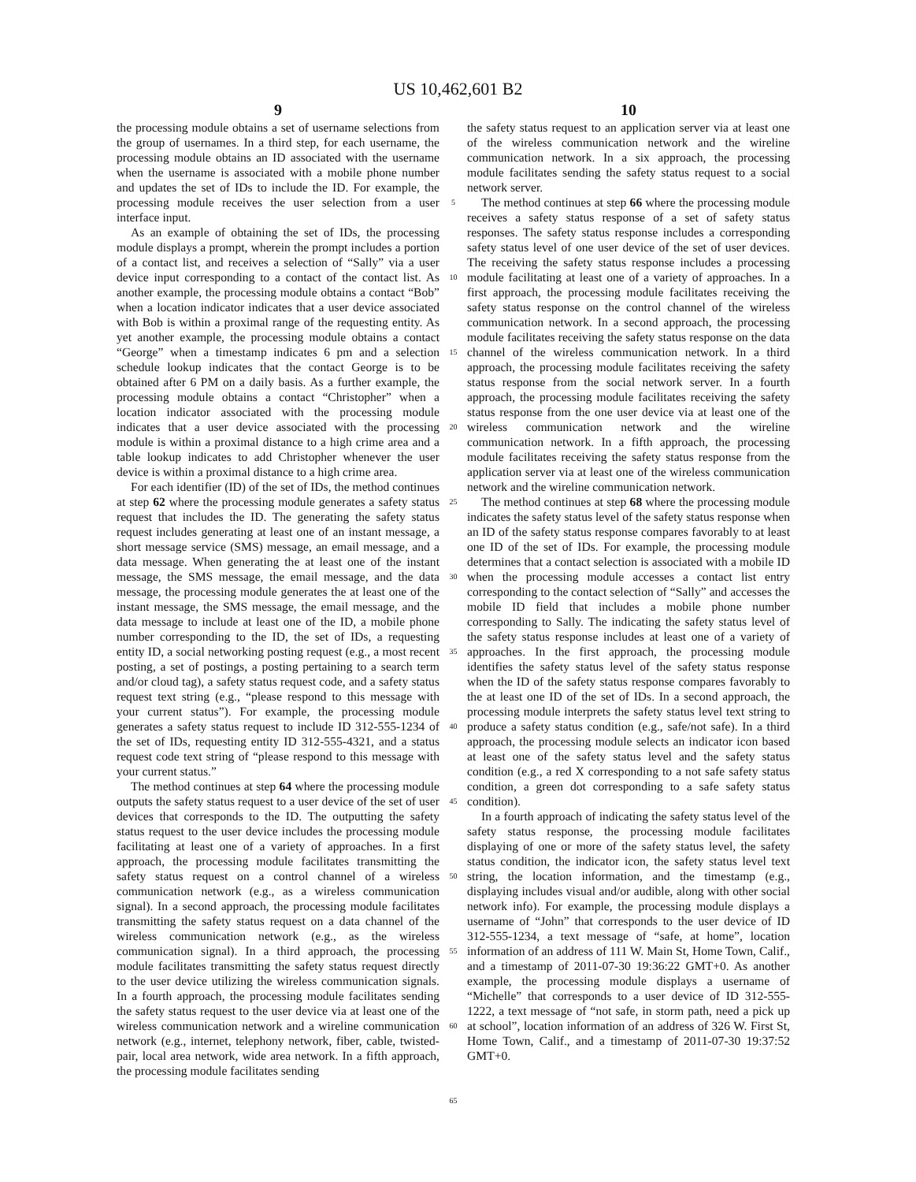US 10,462,601 B2
9
the processing module obtains a set of username selections from the group of usernames. In a third step, for each username, the processing module obtains an ID associated with the username when the username is associated with a mobile phone number and updates the set of IDs to include the ID. For example, the processing module receives the user selection from a user interface input.
As an example of obtaining the set of IDs, the processing module displays a prompt, wherein the prompt includes a portion of a contact list, and receives a selection of “Sally” via a user device input corresponding to a contact of the contact list. As another example, the processing module obtains a contact “Bob” when a location indicator indicates that a user device associated with Bob is within a proximal range of the requesting entity. As yet another example, the processing module obtains a contact “George” when a timestamp indicates 6 pm and a selection schedule lookup indicates that the contact George is to be obtained after 6 PM on a daily basis. As a further example, the processing module obtains a contact “Christopher” when a location indicator associated with the processing module indicates that a user device associated with the processing module is within a proximal distance to a high crime area and a table lookup indicates to add Christopher whenever the user device is within a proximal distance to a high crime area.
For each identifier (ID) of the set of IDs, the method continues at step 62 where the processing module generates a safety status request that includes the ID. The generating the safety status request includes generating at least one of an instant message, a short message service (SMS) message, an email message, and a data message. When generating the at least one of the instant message, the SMS message, the email message, and the data message, the processing module generates the at least one of the instant message, the SMS message, the email message, and the data message to include at least one of the ID, a mobile phone number corresponding to the ID, the set of IDs, a requesting entity ID, a social networking posting request (e.g., a most recent posting, a set of postings, a posting pertaining to a search term and/or cloud tag), a safety status request code, and a safety status request text string (e.g., “please respond to this message with your current status”). For example, the processing module generates a safety status request to include ID 312-555-1234 of the set of IDs, requesting entity ID 312-555-4321, and a status request code text string of “please respond to this message with your current status.”
The method continues at step 64 where the processing module outputs the safety status request to a user device of the set of user devices that corresponds to the ID. The outputting the safety status request to the user device includes the processing module facilitating at least one of a variety of approaches. In a first approach, the processing module facilitates transmitting the safety status request on a control channel of a wireless communication network (e.g., as a wireless communication signal). In a second approach, the processing module facilitates transmitting the safety status request on a data channel of the wireless communication network (e.g., as the wireless communication signal). In a third approach, the processing module facilitates transmitting the safety status request directly to the user device utilizing the wireless communication signals. In a fourth approach, the processing module facilitates sending the safety status request to the user device via at least one of the wireless communication network and a wireline communication network (e.g., internet, telephony network, fiber, cable, twisted-pair, local area network, wide area network. In a fifth approach, the processing module facilitates sending
5
10
15
20
25
30
35
40
45
50
55
60
65
10
the safety status request to an application server via at least one of the wireless communication network and the wireline communication network. In a six approach, the processing module facilitates sending the safety status request to a social network server.
The method continues at step 66 where the processing module receives a safety status response of a set of safety status responses. The safety status response includes a corresponding safety status level of one user device of the set of user devices. The receiving the safety status response includes a processing module facilitating at least one of a variety of approaches. In a first approach, the processing module facilitates receiving the safety status response on the control channel of the wireless communication network. In a second approach, the processing module facilitates receiving the safety status response on the data channel of the wireless communication network. In a third approach, the processing module facilitates receiving the safety status response from the social network server. In a fourth approach, the processing module facilitates receiving the safety status response from the one user device via at least one of the wireless communication network and the wireline communication network. In a fifth approach, the processing module facilitates receiving the safety status response from the application server via at least one of the wireless communication network and the wireline communication network.
The method continues at step 68 where the processing module indicates the safety status level of the safety status response when an ID of the safety status response compares favorably to at least one ID of the set of IDs. For example, the processing module determines that a contact selection is associated with a mobile ID when the processing module accesses a contact list entry corresponding to the contact selection of “Sally” and accesses the mobile ID field that includes a mobile phone number corresponding to Sally. The indicating the safety status level of the safety status response includes at least one of a variety of approaches. In the first approach, the processing module identifies the safety status level of the safety status response when the ID of the safety status response compares favorably to the at least one ID of the set of IDs. In a second approach, the processing module interprets the safety status level text string to produce a safety status condition (e.g., safe/not safe). In a third approach, the processing module selects an indicator icon based at least one of the safety status level and the safety status condition (e.g., a red X corresponding to a not safe safety status condition, a green dot corresponding to a safe safety status condition).
In a fourth approach of indicating the safety status level of the safety status response, the processing module facilitates displaying of one or more of the safety status level, the safety status condition, the indicator icon, the safety status level text string, the location information, and the timestamp (e.g., displaying includes visual and/or audible, along with other social network info). For example, the processing module displays a username of “John” that corresponds to the user device of ID 312-555-1234, a text message of “safe, at home”, location information of an address of 111 W. Main St, Home Town, Calif., and a timestamp of 2011-07-30 19:36:22 GMT+0. As another example, the processing module displays a username of “Michelle” that corresponds to a user device of ID 312-555-1222, a text message of “not safe, in storm path, need a pick up at school”, location information of an address of 326 W. First St, Home Town, Calif., and a timestamp of 2011-07-30 19:37:52 GMT+0.